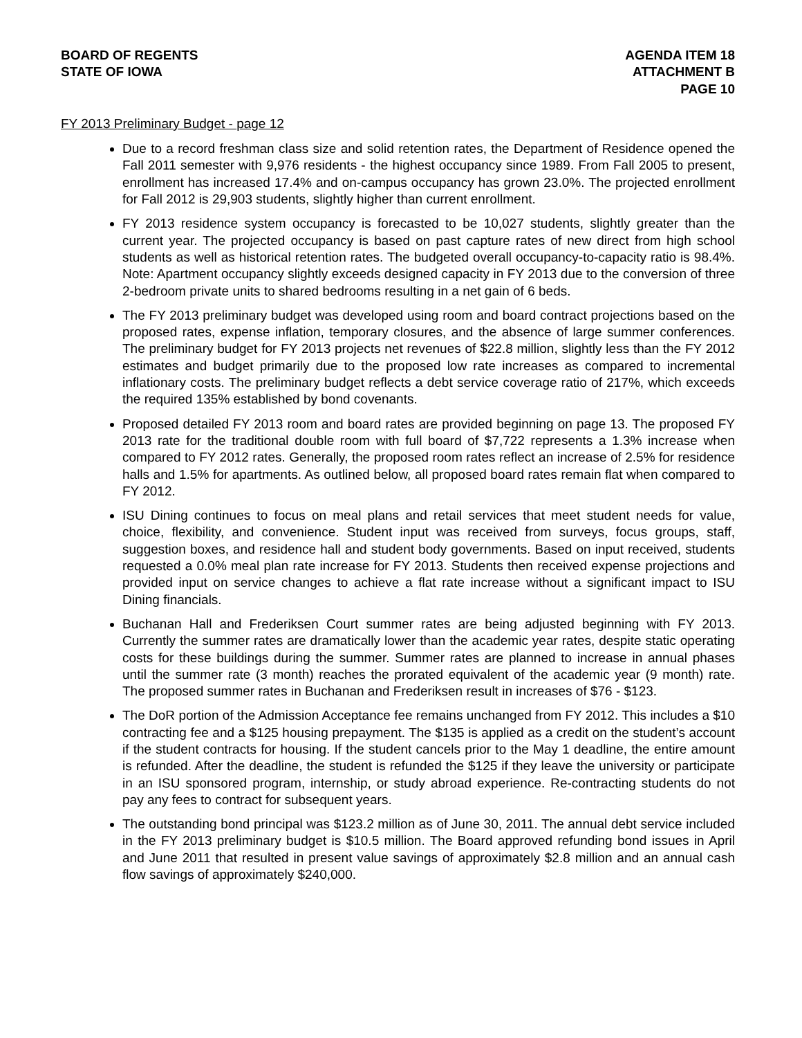BOARD OF REGENTS
STATE OF IOWA
AGENDA ITEM 18
ATTACHMENT B
PAGE 10
FY 2013 Preliminary Budget - page 12
Due to a record freshman class size and solid retention rates, the Department of Residence opened the Fall 2011 semester with 9,976 residents - the highest occupancy since 1989. From Fall 2005 to present, enrollment has increased 17.4% and on-campus occupancy has grown 23.0%. The projected enrollment for Fall 2012 is 29,903 students, slightly higher than current enrollment.
FY 2013 residence system occupancy is forecasted to be 10,027 students, slightly greater than the current year. The projected occupancy is based on past capture rates of new direct from high school students as well as historical retention rates. The budgeted overall occupancy-to-capacity ratio is 98.4%. Note: Apartment occupancy slightly exceeds designed capacity in FY 2013 due to the conversion of three 2-bedroom private units to shared bedrooms resulting in a net gain of 6 beds.
The FY 2013 preliminary budget was developed using room and board contract projections based on the proposed rates, expense inflation, temporary closures, and the absence of large summer conferences. The preliminary budget for FY 2013 projects net revenues of $22.8 million, slightly less than the FY 2012 estimates and budget primarily due to the proposed low rate increases as compared to incremental inflationary costs. The preliminary budget reflects a debt service coverage ratio of 217%, which exceeds the required 135% established by bond covenants.
Proposed detailed FY 2013 room and board rates are provided beginning on page 13. The proposed FY 2013 rate for the traditional double room with full board of $7,722 represents a 1.3% increase when compared to FY 2012 rates. Generally, the proposed room rates reflect an increase of 2.5% for residence halls and 1.5% for apartments. As outlined below, all proposed board rates remain flat when compared to FY 2012.
ISU Dining continues to focus on meal plans and retail services that meet student needs for value, choice, flexibility, and convenience. Student input was received from surveys, focus groups, staff, suggestion boxes, and residence hall and student body governments. Based on input received, students requested a 0.0% meal plan rate increase for FY 2013. Students then received expense projections and provided input on service changes to achieve a flat rate increase without a significant impact to ISU Dining financials.
Buchanan Hall and Frederiksen Court summer rates are being adjusted beginning with FY 2013. Currently the summer rates are dramatically lower than the academic year rates, despite static operating costs for these buildings during the summer. Summer rates are planned to increase in annual phases until the summer rate (3 month) reaches the prorated equivalent of the academic year (9 month) rate. The proposed summer rates in Buchanan and Frederiksen result in increases of $76 - $123.
The DoR portion of the Admission Acceptance fee remains unchanged from FY 2012. This includes a $10 contracting fee and a $125 housing prepayment. The $135 is applied as a credit on the student’s account if the student contracts for housing. If the student cancels prior to the May 1 deadline, the entire amount is refunded. After the deadline, the student is refunded the $125 if they leave the university or participate in an ISU sponsored program, internship, or study abroad experience. Re-contracting students do not pay any fees to contract for subsequent years.
The outstanding bond principal was $123.2 million as of June 30, 2011. The annual debt service included in the FY 2013 preliminary budget is $10.5 million. The Board approved refunding bond issues in April and June 2011 that resulted in present value savings of approximately $2.8 million and an annual cash flow savings of approximately $240,000.